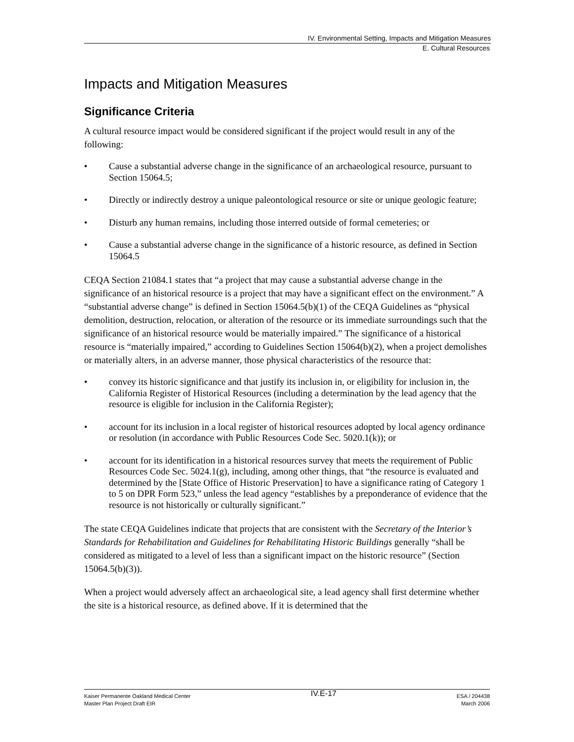IV. Environmental Setting, Impacts and Mitigation Measures
E. Cultural Resources
Impacts and Mitigation Measures
Significance Criteria
A cultural resource impact would be considered significant if the project would result in any of the following:
• Cause a substantial adverse change in the significance of an archaeological resource, pursuant to Section 15064.5;
• Directly or indirectly destroy a unique paleontological resource or site or unique geologic feature;
• Disturb any human remains, including those interred outside of formal cemeteries; or
• Cause a substantial adverse change in the significance of a historic resource, as defined in Section 15064.5
CEQA Section 21084.1 states that “a project that may cause a substantial adverse change in the significance of an historical resource is a project that may have a significant effect on the environment.” A “substantial adverse change” is defined in Section 15064.5(b)(1) of the CEQA Guidelines as “physical demolition, destruction, relocation, or alteration of the resource or its immediate surroundings such that the significance of an historical resource would be materially impaired.” The significance of a historical resource is “materially impaired,” according to Guidelines Section 15064(b)(2), when a project demolishes or materially alters, in an adverse manner, those physical characteristics of the resource that:
• convey its historic significance and that justify its inclusion in, or eligibility for inclusion in, the California Register of Historical Resources (including a determination by the lead agency that the resource is eligible for inclusion in the California Register);
• account for its inclusion in a local register of historical resources adopted by local agency ordinance or resolution (in accordance with Public Resources Code Sec. 5020.1(k)); or
• account for its identification in a historical resources survey that meets the requirement of Public Resources Code Sec. 5024.1(g), including, among other things, that “the resource is evaluated and determined by the [State Office of Historic Preservation] to have a significance rating of Category 1 to 5 on DPR Form 523,” unless the lead agency “establishes by a preponderance of evidence that the resource is not historically or culturally significant.”
The state CEQA Guidelines indicate that projects that are consistent with the Secretary of the Interior’s Standards for Rehabilitation and Guidelines for Rehabilitating Historic Buildings generally “shall be considered as mitigated to a level of less than a significant impact on the historic resource” (Section 15064.5(b)(3)).
When a project would adversely affect an archaeological site, a lead agency shall first determine whether the site is a historical resource, as defined above. If it is determined that the
Kaiser Permanente Oakland Medical Center
Master Plan Project Draft EIR
IV.E-17
ESA / 204438
March 2006